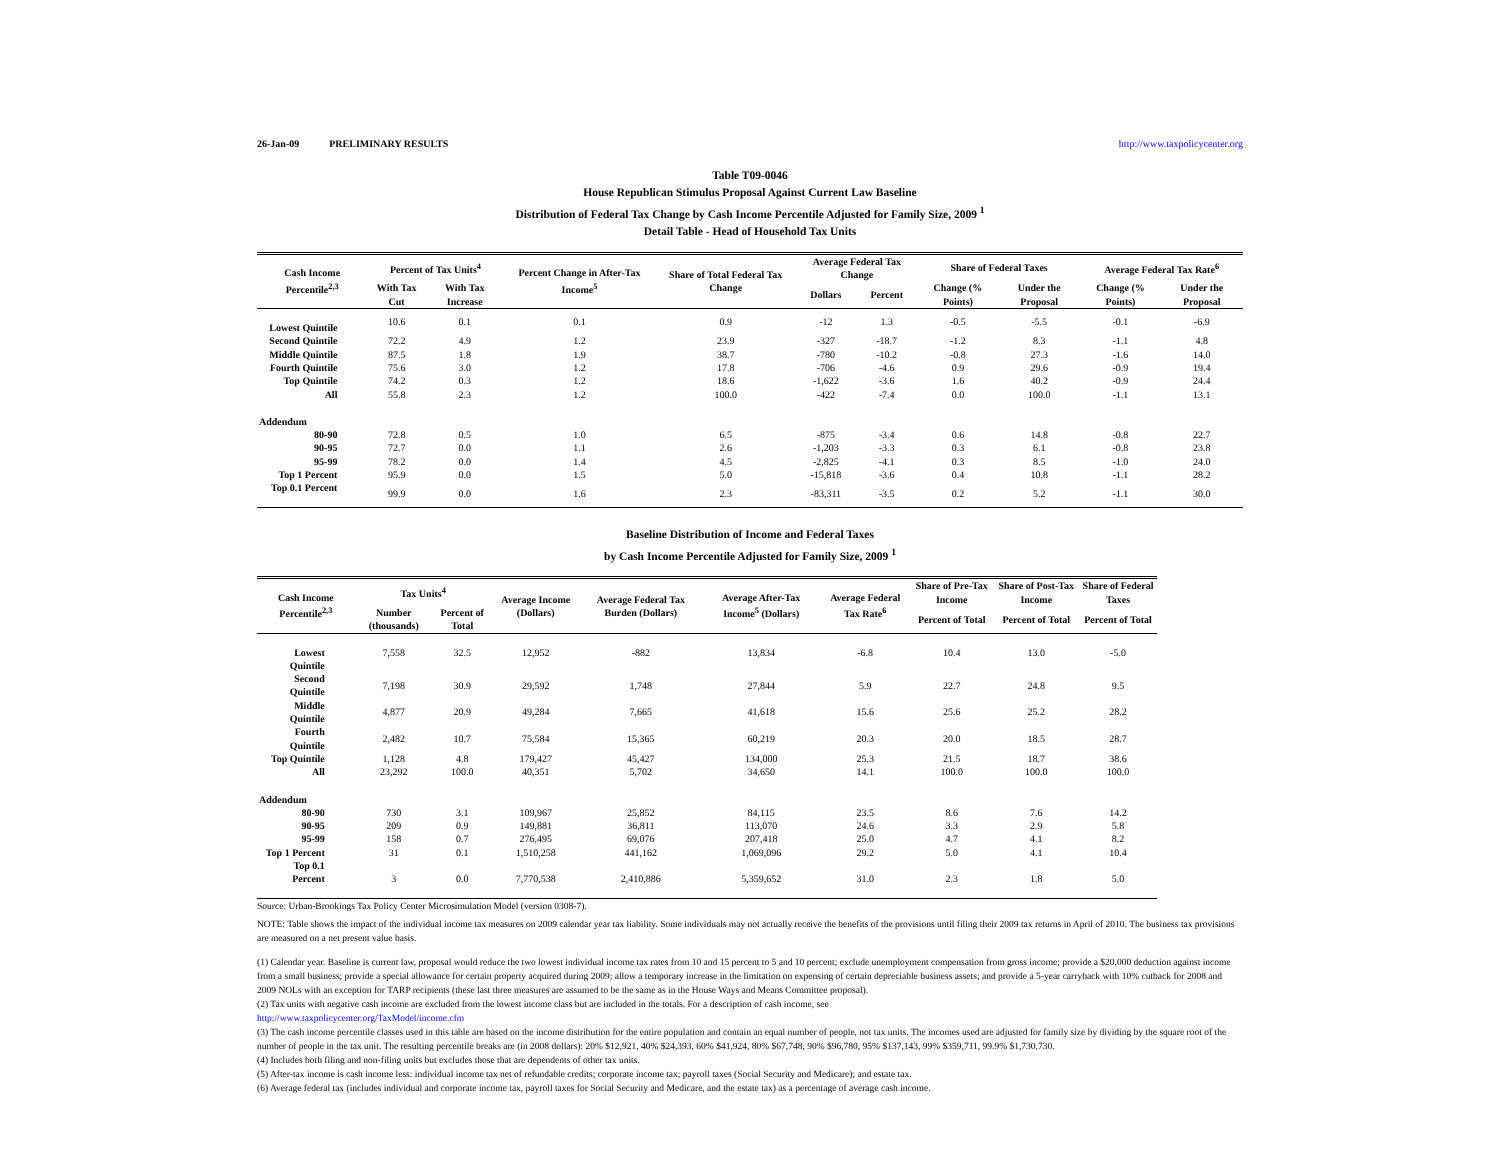26-Jan-09 PRELIMINARY RESULTS http://www.taxpolicycenter.org
Table T09-0046
House Republican Stimulus Proposal Against Current Law Baseline
Distribution of Federal Tax Change by Cash Income Percentile Adjusted for Family Size, 2009 <sup>1</sup>
Detail Table - Head of Household Tax Units
| Cash Income Percentile<sup>2,3</sup> | Percent of Tax Units<sup>4</sup> | | Percent Change in After-Tax Income<sup>5</sup> | Share of Total Federal Tax Change | Average Federal Tax Change | | Share of Federal Taxes | | Average Federal Tax Rate<sup>6</sup> | |
| --- | --- | --- | --- | --- | --- | --- | --- | --- | --- | --- |
| | With Tax Cut | With Tax Increase | | | Dollars | Percent | Change (% Points) | Under the Proposal | Change (% Points) | Under the Proposal |
| Lowest Quintile | 10.6 | 0.1 | 0.1 | 0.9 | -12 | 1.3 | -0.5 | -5.5 | -0.1 | -6.9 |
| Second Quintile | 72.2 | 4.9 | 1.2 | 23.9 | -327 | -18.7 | -1.2 | 8.3 | -1.1 | 4.8 |
| Middle Quintile | 87.5 | 1.8 | 1.9 | 38.7 | -780 | -10.2 | -0.8 | 27.3 | -1.6 | 14.0 |
| Fourth Quintile | 75.6 | 3.0 | 1.2 | 17.8 | -706 | -4.6 | 0.9 | 29.6 | -0.9 | 19.4 |
| Top Quintile | 74.2 | 0.3 | 1.2 | 18.6 | -1,622 | -3.6 | 1.6 | 40.2 | -0.9 | 24.4 |
| All | 55.8 | 2.3 | 1.2 | 100.0 | -422 | -7.4 | 0.0 | 100.0 | -1.1 | 13.1 |
| Addendum | | | | | | | | | | |
| 80-90 | 72.8 | 0.5 | 1.0 | 6.5 | -875 | -3.4 | 0.6 | 14.8 | -0.8 | 22.7 |
| 90-95 | 72.7 | 0.0 | 1.1 | 2.6 | -1,203 | -3.3 | 0.3 | 6.1 | -0.8 | 23.8 |
| 95-99 | 78.2 | 0.0 | 1.4 | 4.5 | -2,825 | -4.1 | 0.3 | 8.5 | -1.0 | 24.0 |
| Top 1 Percent | 95.9 | 0.0 | 1.5 | 5.0 | -15,818 | -3.6 | 0.4 | 10.8 | -1.1 | 28.2 |
| Top 0.1 Percent | 99.9 | 0.0 | 1.6 | 2.3 | -83,311 | -3.5 | 0.2 | 5.2 | -1.1 | 30.0 |
Baseline Distribution of Income and Federal Taxes
by Cash Income Percentile Adjusted for Family Size, 2009 <sup>1</sup>
| Cash Income Percentile<sup>2,3</sup> | Tax Units<sup>4</sup> | | Average Income (Dollars) | Average Federal Tax Burden (Dollars) | Average After-Tax Income<sup>5</sup> (Dollars) | Average Federal Tax Rate<sup>6</sup> | Share of Pre-Tax Income | Share of Post-Tax Income | Share of Federal Taxes |
| --- | --- | --- | --- | --- | --- | --- | --- | --- | --- |
| | Number (thousands) | Percent of Total | | | | | Percent of Total | Percent of Total | Percent of Total |
| Lowest Quintile | 7,558 | 32.5 | 12,952 | -882 | 13,834 | -6.8 | 10.4 | 13.0 | -5.0 |
| Second Quintile | 7,198 | 30.9 | 29,592 | 1,748 | 27,844 | 5.9 | 22.7 | 24.8 | 9.5 |
| Middle Quintile | 4,877 | 20.9 | 49,284 | 7,665 | 41,618 | 15.6 | 25.6 | 25.2 | 28.2 |
| Fourth Quintile | 2,482 | 10.7 | 75,584 | 15,365 | 60,219 | 20.3 | 20.0 | 18.5 | 28.7 |
| Top Quintile | 1,128 | 4.8 | 179,427 | 45,427 | 134,000 | 25.3 | 21.5 | 18.7 | 38.6 |
| All | 23,292 | 100.0 | 40,351 | 5,702 | 34,650 | 14.1 | 100.0 | 100.0 | 100.0 |
| Addendum | | | | | | | | | |
| 80-90 | 730 | 3.1 | 109,967 | 25,852 | 84,115 | 23.5 | 8.6 | 7.6 | 14.2 |
| 90-95 | 209 | 0.9 | 149,881 | 36,811 | 113,070 | 24.6 | 3.3 | 2.9 | 5.8 |
| 95-99 | 158 | 0.7 | 276,495 | 69,076 | 207,418 | 25.0 | 4.7 | 4.1 | 8.2 |
| Top 1 Percent | 31 | 0.1 | 1,510,258 | 441,162 | 1,069,096 | 29.2 | 5.0 | 4.1 | 10.4 |
| Top 0.1 Percent | 3 | 0.0 | 7,770,538 | 2,410,886 | 5,359,652 | 31.0 | 2.3 | 1.8 | 5.0 |
Source: Urban-Brookings Tax Policy Center Microsimulation Model (version 0308-7).
NOTE: Table shows the impact of the individual income tax measures on 2009 calendar year tax liability. Some individuals may not actually receive the benefits of the provisions until filing their 2009 tax returns in April of 2010. The business tax provisions are measured on a net present value basis.
(1) Calendar year. Baseline is current law, proposal would reduce the two lowest individual income tax rates from 10 and 15 percent to 5 and 10 percent; exclude unemployment compensation from gross income; provide a $20,000 deduction against income from a small business; provide a special allowance for certain property acquired during 2009; allow a temporary increase in the limitation on expensing of certain depreciable business assets; and provide a 5-year carryback with 10% cutback for 2008 and 2009 NOLs with an exception for TARP recipients (these last three measures are assumed to be the same as in the House Ways and Means Committee proposal).
(2) Tax units with negative cash income are excluded from the lowest income class but are included in the totals. For a description of cash income, see
http://www.taxpolicycenter.org/TaxModel/income.cfm
(3) The cash income percentile classes used in this table are based on the income distribution for the entire population and contain an equal number of people, not tax units. The incomes used are adjusted for family size by dividing by the square root of the number of people in the tax unit. The resulting percentile breaks are (in 2008 dollars): 20% $12,921, 40% $24,393, 60% $41,924, 80% $67,748, 90% $96,780, 95% $137,143, 99% $359,711, 99.9% $1,730,730.
(4) Includes both filing and non-filing units but excludes those that are dependents of other tax units.
(5) After-tax income is cash income less: individual income tax net of refundable credits; corporate income tax; payroll taxes (Social Security and Medicare); and estate tax.
(6) Average federal tax (includes individual and corporate income tax, payroll taxes for Social Security and Medicare, and the estate tax) as a percentage of average cash income.